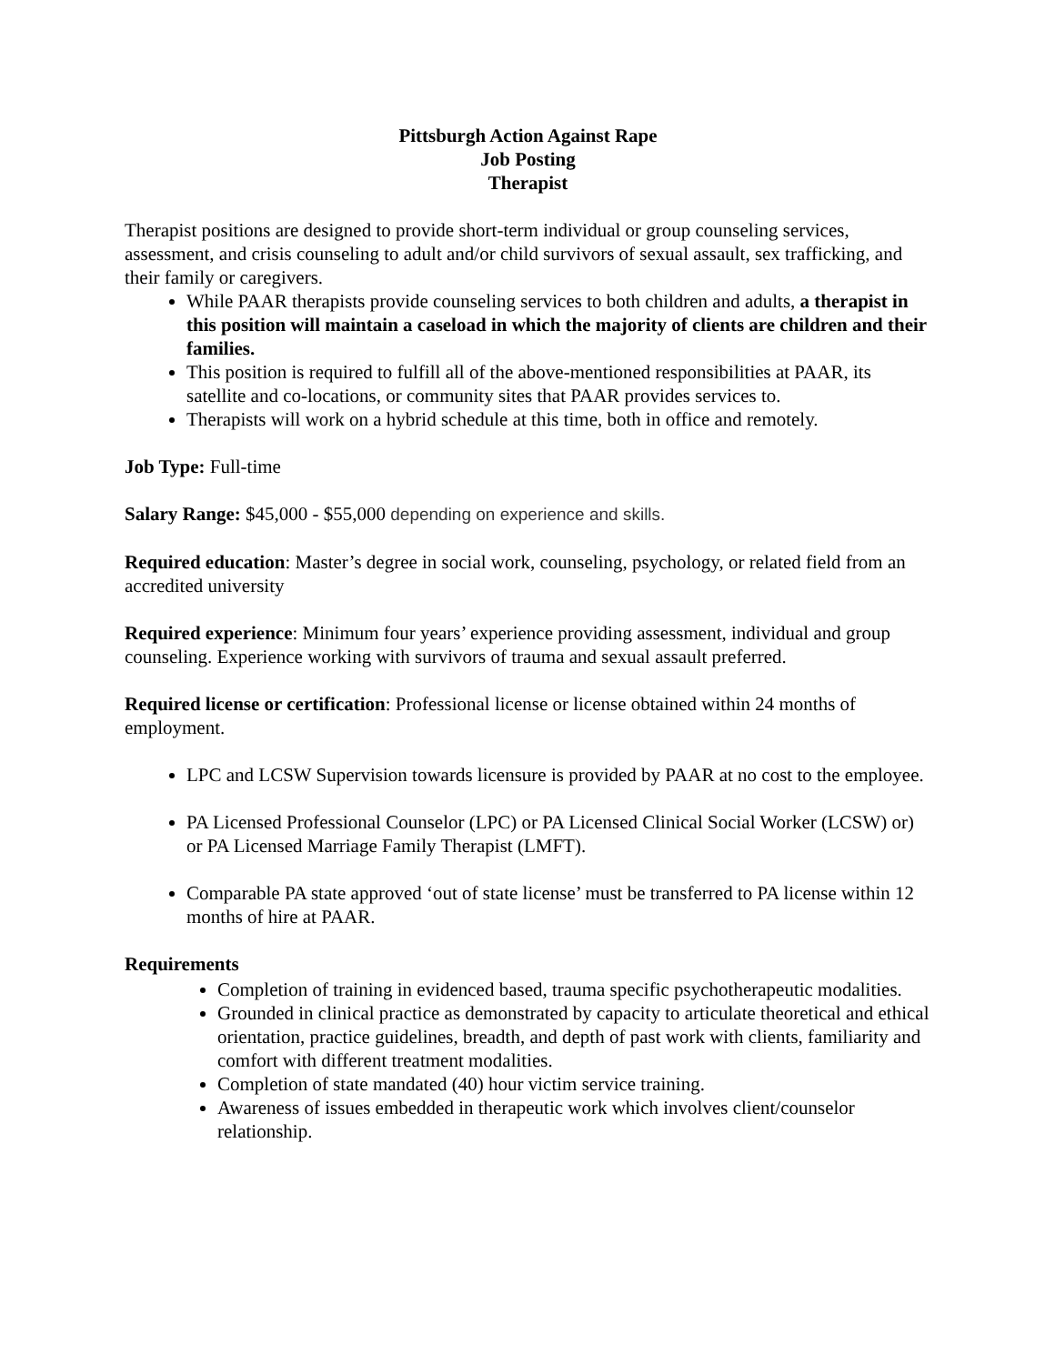Pittsburgh Action Against Rape
Job Posting
Therapist
Therapist positions are designed to provide short-term individual or group counseling services, assessment, and crisis counseling to adult and/or child survivors of sexual assault, sex trafficking, and their family or caregivers.
While PAAR therapists provide counseling services to both children and adults, a therapist in this position will maintain a caseload in which the majority of clients are children and their families.
This position is required to fulfill all of the above-mentioned responsibilities at PAAR, its satellite and co-locations, or community sites that PAAR provides services to.
Therapists will work on a hybrid schedule at this time, both in office and remotely.
Job Type: Full-time
Salary Range: $45,000 - $55,000 depending on experience and skills.
Required education: Master’s degree in social work, counseling, psychology, or related field from an accredited university
Required experience: Minimum four years’ experience providing assessment, individual and group counseling. Experience working with survivors of trauma and sexual assault preferred.
Required license or certification: Professional license or license obtained within 24 months of employment.
LPC and LCSW Supervision towards licensure is provided by PAAR at no cost to the employee.
PA Licensed Professional Counselor (LPC) or PA Licensed Clinical Social Worker (LCSW) or) or PA Licensed Marriage Family Therapist (LMFT).
Comparable PA state approved ‘out of state license’ must be transferred to PA license within 12 months of hire at PAAR.
Requirements
Completion of training in evidenced based, trauma specific psychotherapeutic modalities.
Grounded in clinical practice as demonstrated by capacity to articulate theoretical and ethical orientation, practice guidelines, breadth, and depth of past work with clients, familiarity and comfort with different treatment modalities.
Completion of state mandated (40) hour victim service training.
Awareness of issues embedded in therapeutic work which involves client/counselor relationship.